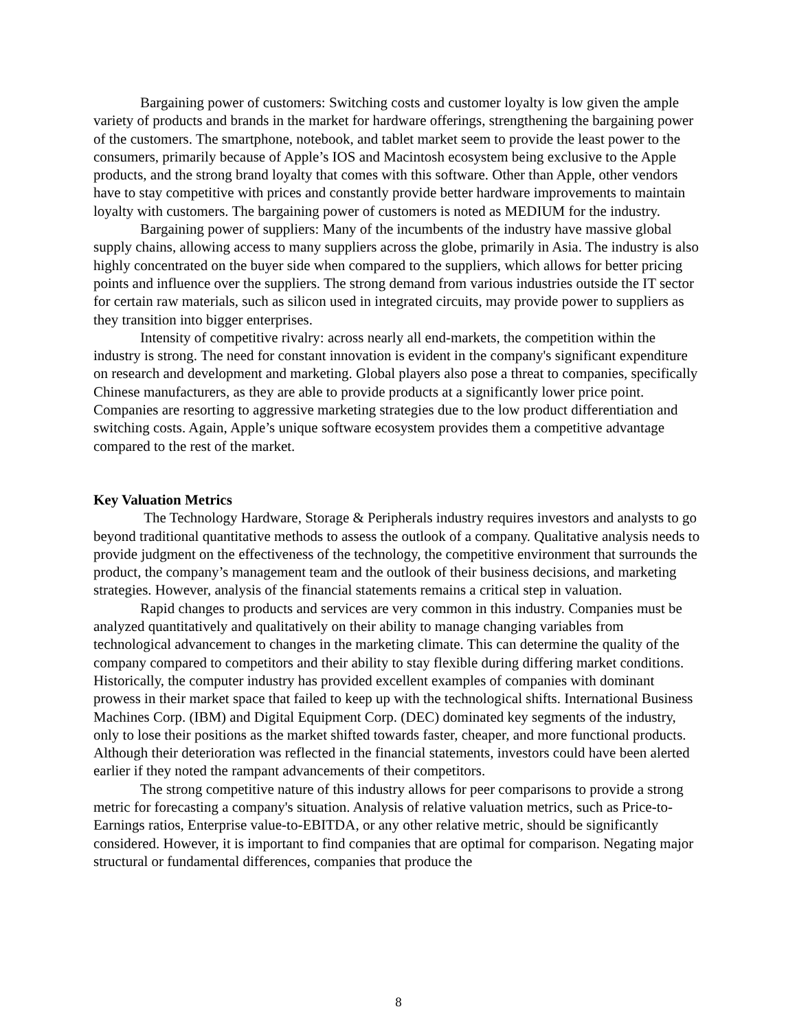Bargaining power of customers: Switching costs and customer loyalty is low given the ample variety of products and brands in the market for hardware offerings, strengthening the bargaining power of the customers. The smartphone, notebook, and tablet market seem to provide the least power to the consumers, primarily because of Apple’s IOS and Macintosh ecosystem being exclusive to the Apple products, and the strong brand loyalty that comes with this software. Other than Apple, other vendors have to stay competitive with prices and constantly provide better hardware improvements to maintain loyalty with customers. The bargaining power of customers is noted as MEDIUM for the industry.
Bargaining power of suppliers: Many of the incumbents of the industry have massive global supply chains, allowing access to many suppliers across the globe, primarily in Asia. The industry is also highly concentrated on the buyer side when compared to the suppliers, which allows for better pricing points and influence over the suppliers. The strong demand from various industries outside the IT sector for certain raw materials, such as silicon used in integrated circuits, may provide power to suppliers as they transition into bigger enterprises.
Intensity of competitive rivalry: across nearly all end-markets, the competition within the industry is strong. The need for constant innovation is evident in the company's significant expenditure on research and development and marketing. Global players also pose a threat to companies, specifically Chinese manufacturers, as they are able to provide products at a significantly lower price point. Companies are resorting to aggressive marketing strategies due to the low product differentiation and switching costs. Again, Apple’s unique software ecosystem provides them a competitive advantage compared to the rest of the market.
Key Valuation Metrics
The Technology Hardware, Storage & Peripherals industry requires investors and analysts to go beyond traditional quantitative methods to assess the outlook of a company. Qualitative analysis needs to provide judgment on the effectiveness of the technology, the competitive environment that surrounds the product, the company’s management team and the outlook of their business decisions, and marketing strategies. However, analysis of the financial statements remains a critical step in valuation.
Rapid changes to products and services are very common in this industry. Companies must be analyzed quantitatively and qualitatively on their ability to manage changing variables from technological advancement to changes in the marketing climate. This can determine the quality of the company compared to competitors and their ability to stay flexible during differing market conditions. Historically, the computer industry has provided excellent examples of companies with dominant prowess in their market space that failed to keep up with the technological shifts. International Business Machines Corp. (IBM) and Digital Equipment Corp. (DEC) dominated key segments of the industry, only to lose their positions as the market shifted towards faster, cheaper, and more functional products. Although their deterioration was reflected in the financial statements, investors could have been alerted earlier if they noted the rampant advancements of their competitors.
The strong competitive nature of this industry allows for peer comparisons to provide a strong metric for forecasting a company's situation. Analysis of relative valuation metrics, such as Price-to-Earnings ratios, Enterprise value-to-EBITDA, or any other relative metric, should be significantly considered. However, it is important to find companies that are optimal for comparison. Negating major structural or fundamental differences, companies that produce the
8